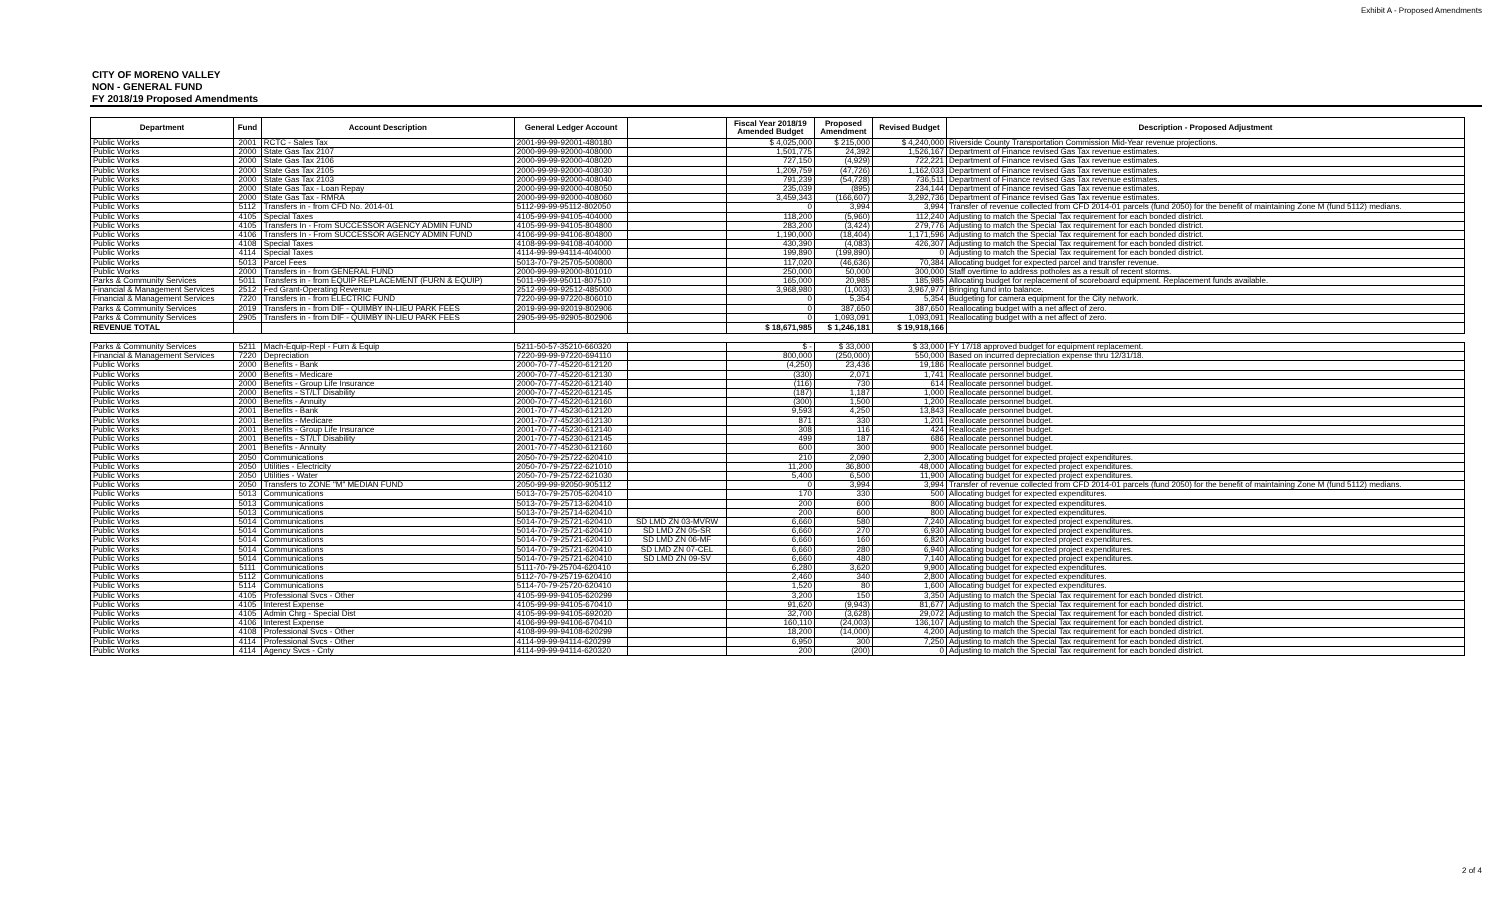Exhibit A - Proposed Amendments
CITY OF MORENO VALLEY
NON - GENERAL FUND
FY 2018/19 Proposed Amendments
| Department | Fund | Account Description | General Ledger Account | | Fiscal Year 2018/19 Amended Budget | Proposed Amendment | Revised Budget | Description - Proposed Adjustment |
| --- | --- | --- | --- | --- | --- | --- | --- | --- |
| Public Works | 2001 | RCTC - Sales Tax | 2001-99-99-92001-480180 | | $ 4,025,000 | $ 215,000 | $ 4,240,000 | Riverside County Transportation Commission Mid-Year revenue projections. |
| Public Works | 2000 | State Gas Tax 2107 | 2000-99-99-92000-408000 | | 1,501,775 | 24,392 | 1,526,167 | Department of Finance revised Gas Tax revenue estimates. |
| Public Works | 2000 | State Gas Tax 2106 | 2000-99-99-92000-408020 | | 727,150 | (4,929) | 722,221 | Department of Finance revised Gas Tax revenue estimates. |
| Public Works | 2000 | State Gas Tax 2105 | 2000-99-99-92000-408030 | | 1,209,759 | (47,726) | 1,162,033 | Department of Finance revised Gas Tax revenue estimates. |
| Public Works | 2000 | State Gas Tax 2103 | 2000-99-99-92000-408040 | | 791,239 | (54,728) | 736,511 | Department of Finance revised Gas Tax revenue estimates. |
| Public Works | 2000 | State Gas Tax - Loan Repay | 2000-99-99-92000-408050 | | 235,039 | (895) | 234,144 | Department of Finance revised Gas Tax revenue estimates. |
| Public Works | 2000 | State Gas Tax - RMRA | 2000-99-99-92000-408060 | | 3,459,343 | (166,607) | 3,292,736 | Department of Finance revised Gas Tax revenue estimates. |
| Public Works | 5112 | Transfers in - from CFD No. 2014-01 | 5112-99-99-95112-802050 | | 0 | 3,994 | 3,994 | Transfer of revenue collected from CFD 2014-01 parcels (fund 2050) for the benefit of maintaining Zone M (fund 5112) medians. |
| Public Works | 4105 | Special Taxes | 4105-99-99-94105-404000 | | 118,200 | (5,960) | 112,240 | Adjusting to match the Special Tax requirement for each bonded district. |
| Public Works | 4105 | Transfers In - From SUCCESSOR AGENCY ADMIN FUND | 4105-99-99-94105-804800 | | 283,200 | (3,424) | 279,776 | Adjusting to match the Special Tax requirement for each bonded district. |
| Public Works | 4106 | Transfers In - From SUCCESSOR AGENCY ADMIN FUND | 4106-99-99-94106-804800 | | 1,190,000 | (18,404) | 1,171,596 | Adjusting to match the Special Tax requirement for each bonded district. |
| Public Works | 4108 | Special Taxes | 4108-99-99-94108-404000 | | 430,390 | (4,083) | 426,307 | Adjusting to match the Special Tax requirement for each bonded district. |
| Public Works | 4114 | Special Taxes | 4114-99-99-94114-404000 | | 199,890 | (199,890) | 0 | Adjusting to match the Special Tax requirement for each bonded district. |
| Public Works | 5013 | Parcel Fees | 5013-70-79-25705-500800 | | 117,020 | (46,636) | 70,384 | Allocating budget for expected parcel and transfer revenue. |
| Public Works | 2000 | Transfers in - from GENERAL FUND | 2000-99-99-92000-801010 | | 250,000 | 50,000 | 300,000 | Staff overtime to address potholes as a result of recent storms. |
| Parks & Community Services | 5011 | Transfers in - from EQUIP REPLACEMENT (FURN & EQUIP) | 5011-99-99-95011-807510 | | 165,000 | 20,985 | 185,985 | Allocating budget for replacement of scoreboard equipment. Replacement funds available. |
| Financial & Management Services | 2512 | Fed Grant-Operating Revenue | 2512-99-99-92512-485000 | | 3,968,980 | (1,003) | 3,967,977 | Bringing fund into balance. |
| Financial & Management Services | 7220 | Transfers in - from ELECTRIC FUND | 7220-99-99-97220-806010 | | 0 | 5,354 | 5,354 | Budgeting for camera equipment for the City network. |
| Parks & Community Services | 2019 | Transfers in - from DIF - QUIMBY IN-LIEU PARK FEES | 2019-99-99-92019-802906 | | 0 | 387,650 | 387,650 | Reallocating budget with a net affect of zero. |
| Parks & Community Services | 2905 | Transfers in - from DIF - QUIMBY IN-LIEU PARK FEES | 2905-99-95-92905-802906 | | 0 | 1,093,091 | 1,093,091 | Reallocating budget with a net affect of zero. |
| REVENUE TOTAL | | | | | $ 18,671,985 | $ 1,246,181 | $ 19,918,166 | |
| Parks & Community Services | 5211 | Mach-Equip-Repl - Furn & Equip | 5211-50-57-35210-660320 | | $ - | $ 33,000 | $ 33,000 | FY 17/18 approved budget for equipment replacement. |
| Financial & Management Services | 7220 | Depreciation | 7220-99-99-97220-694110 | | 800,000 | (250,000) | 550,000 | Based on incurred depreciation expense thru 12/31/18. |
| Public Works | 2000 | Benefits - Bank | 2000-70-77-45220-612120 | | (4,250) | 23,436 | 19,186 | Reallocate personnel budget. |
| Public Works | 2000 | Benefits - Medicare | 2000-70-77-45220-612130 | | (330) | 2,071 | 1,741 | Reallocate personnel budget. |
| Public Works | 2000 | Benefits - Group Life Insurance | 2000-70-77-45220-612140 | | (116) | 730 | 614 | Reallocate personnel budget. |
| Public Works | 2000 | Benefits - ST/LT Disability | 2000-70-77-45220-612145 | | (187) | 1,187 | 1,000 | Reallocate personnel budget. |
| Public Works | 2000 | Benefits - Annuity | 2000-70-77-45220-612160 | | (300) | 1,500 | 1,200 | Reallocate personnel budget. |
| Public Works | 2001 | Benefits - Bank | 2001-70-77-45230-612120 | | 9,593 | 4,250 | 13,843 | Reallocate personnel budget. |
| Public Works | 2001 | Benefits - Medicare | 2001-70-77-45230-612130 | | 871 | 330 | 1,201 | Reallocate personnel budget. |
| Public Works | 2001 | Benefits - Group Life Insurance | 2001-70-77-45230-612140 | | 308 | 116 | 424 | Reallocate personnel budget. |
| Public Works | 2001 | Benefits - ST/LT Disability | 2001-70-77-45230-612145 | | 499 | 187 | 686 | Reallocate personnel budget. |
| Public Works | 2001 | Benefits - Annuity | 2001-70-77-45230-612160 | | 600 | 300 | 900 | Reallocate personnel budget. |
| Public Works | 2050 | Communications | 2050-70-79-25722-620410 | | 210 | 2,090 | 2,300 | Allocating budget for expected project expenditures. |
| Public Works | 2050 | Utilities - Electricity | 2050-70-79-25722-621010 | | 11,200 | 36,800 | 48,000 | Allocating budget for expected project expenditures. |
| Public Works | 2050 | Utilities - Water | 2050-70-79-25722-621030 | | 5,400 | 6,500 | 11,900 | Allocating budget for expected project expenditures. |
| Public Works | 2050 | Transfers to ZONE "M" MEDIAN FUND | 2050-99-99-92050-905112 | | 0 | 3,994 | 3,994 | Transfer of revenue collected from CFD 2014-01 parcels (fund 2050) for the benefit of maintaining Zone M (fund 5112) medians. |
| Public Works | 5013 | Communications | 5013-70-79-25705-620410 | | 170 | 330 | 500 | Allocating budget for expected expenditures. |
| Public Works | 5013 | Communications | 5013-70-79-25713-620410 | | 200 | 600 | 800 | Allocating budget for expected expenditures. |
| Public Works | 5013 | Communications | 5013-70-79-25714-620410 | | 200 | 600 | 800 | Allocating budget for expected expenditures. |
| Public Works | 5014 | Communications | 5014-70-79-25721-620410 | SD LMD ZN 03-MVRW | 6,660 | 580 | 7,240 | Allocating budget for expected project expenditures. |
| Public Works | 5014 | Communications | 5014-70-79-25721-620410 | SD LMD ZN 05-SR | 6,660 | 270 | 6,930 | Allocating budget for expected project expenditures. |
| Public Works | 5014 | Communications | 5014-70-79-25721-620410 | SD LMD ZN 06-MF | 6,660 | 160 | 6,820 | Allocating budget for expected project expenditures. |
| Public Works | 5014 | Communications | 5014-70-79-25721-620410 | SD LMD ZN 07-CEL | 6,660 | 280 | 6,940 | Allocating budget for expected project expenditures. |
| Public Works | 5014 | Communications | 5014-70-79-25721-620410 | SD LMD ZN 09-SV | 6,660 | 480 | 7,140 | Allocating budget for expected project expenditures. |
| Public Works | 5111 | Communications | 5111-70-79-25704-620410 | | 6,280 | 3,620 | 9,900 | Allocating budget for expected expenditures. |
| Public Works | 5112 | Communications | 5112-70-79-25719-620410 | | 2,460 | 340 | 2,800 | Allocating budget for expected expenditures. |
| Public Works | 5114 | Communications | 5114-70-79-25720-620410 | | 1,520 | 80 | 1,600 | Allocating budget for expected expenditures. |
| Public Works | 4105 | Professional Svcs - Other | 4105-99-99-94105-620299 | | 3,200 | 150 | 3,350 | Adjusting to match the Special Tax requirement for each bonded district. |
| Public Works | 4105 | Interest Expense | 4105-99-99-94105-670410 | | 91,620 | (9,943) | 81,677 | Adjusting to match the Special Tax requirement for each bonded district. |
| Public Works | 4105 | Admin Chrg - Special Dist | 4105-99-99-94105-692020 | | 32,700 | (3,628) | 29,072 | Adjusting to match the Special Tax requirement for each bonded district. |
| Public Works | 4106 | Interest Expense | 4106-99-99-94106-670410 | | 160,110 | (24,003) | 136,107 | Adjusting to match the Special Tax requirement for each bonded district. |
| Public Works | 4108 | Professional Svcs - Other | 4108-99-99-94108-620299 | | 18,200 | (14,000) | 4,200 | Adjusting to match the Special Tax requirement for each bonded district. |
| Public Works | 4114 | Professional Svcs - Other | 4114-99-99-94114-620299 | | 6,950 | 300 | 7,250 | Adjusting to match the Special Tax requirement for each bonded district. |
| Public Works | 4114 | Agency Svcs - Cnty | 4114-99-99-94114-620320 | | 200 | (200) | 0 | Adjusting to match the Special Tax requirement for each bonded district. |
2 of 4